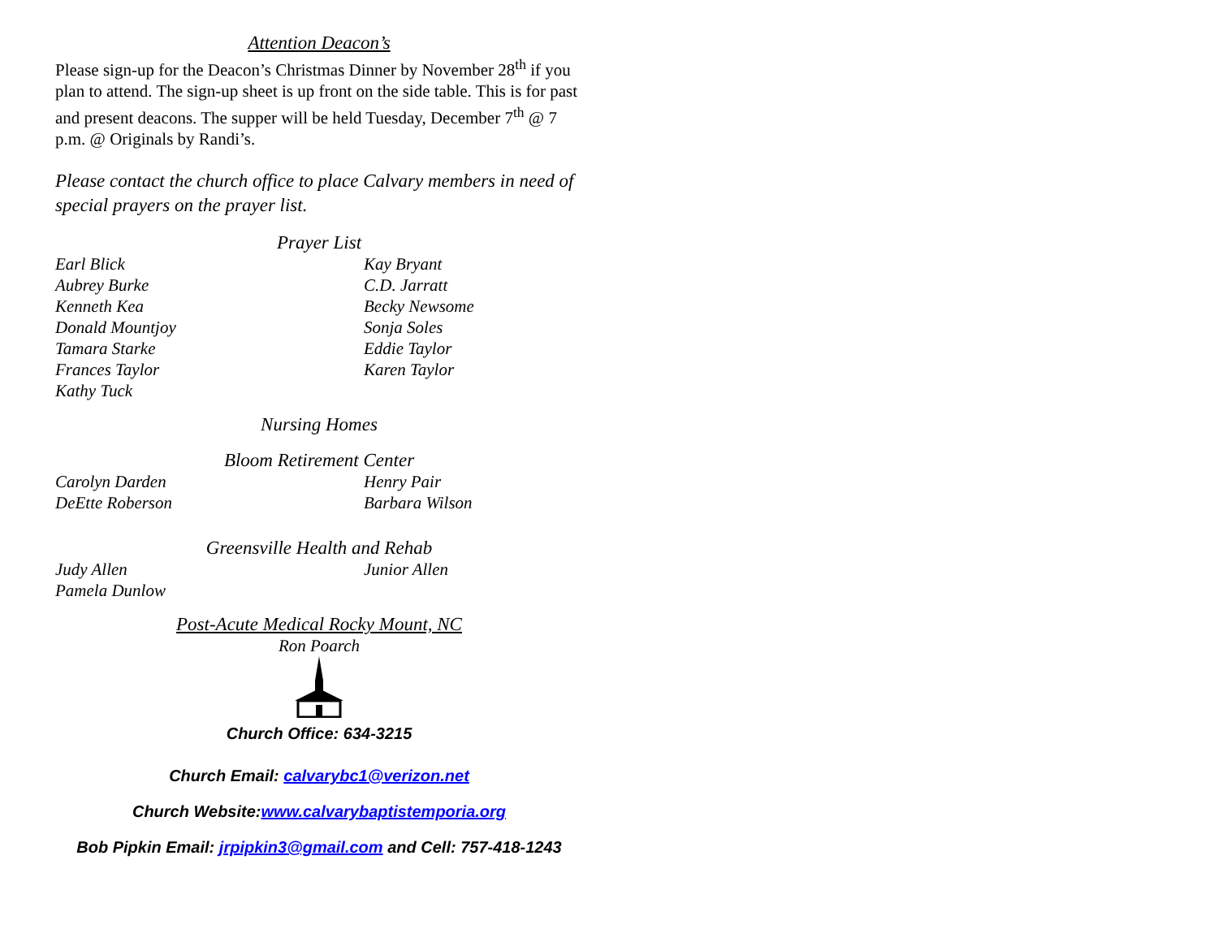Attention Deacon’s
Please sign-up for the Deacon’s Christmas Dinner by November 28<sup>th</sup> if you plan to attend. The sign-up sheet is up front on the side table. This is for past and present deacons. The supper will be held Tuesday, December 7<sup>th</sup> @ 7 p.m. @ Originals by Randi’s.
Please contact the church office to place Calvary members in need of special prayers on the prayer list.
Prayer List
Earl Blick
Kay Bryant
Aubrey Burke
C.D. Jarratt
Kenneth Kea
Becky Newsome
Donald Mountjoy
Sonja Soles
Tamara Starke
Eddie Taylor
Frances Taylor
Karen Taylor
Kathy Tuck
Nursing Homes
Bloom Retirement Center
Carolyn Darden
Henry Pair
DeEtte Roberson
Barbara Wilson
Greensville Health and Rehab
Judy Allen
Junior Allen
Pamela Dunlow
Post-Acute Medical Rocky Mount, NC
Ron Poarch
Church Office: 634-3215
Church Email: calvarybc1@verizon.net
Church Website:www.calvarybaptistemporia.org
Bob Pipkin Email: jrpipkin3@gmail.com and Cell: 757-418-1243